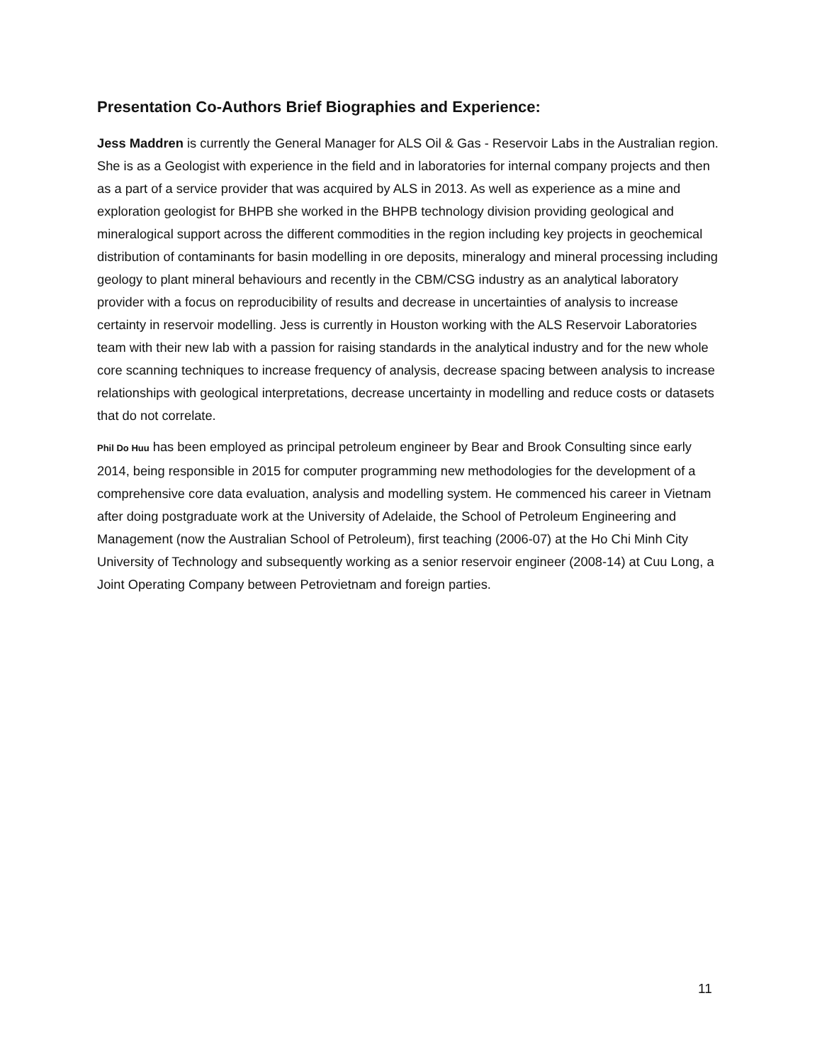Presentation Co-Authors Brief Biographies and Experience:
Jess Maddren is currently the General Manager for ALS Oil & Gas - Reservoir Labs in the Australian region. She is as a Geologist with experience in the field and in laboratories for internal company projects and then as a part of a service provider that was acquired by ALS in 2013. As well as experience as a mine and exploration geologist for BHPB she worked in the BHPB technology division providing geological and mineralogical support across the different commodities in the region including key projects in geochemical distribution of contaminants for basin modelling in ore deposits, mineralogy and mineral processing including geology to plant mineral behaviours and recently in the CBM/CSG industry as an analytical laboratory provider with a focus on reproducibility of results and decrease in uncertainties of analysis to increase certainty in reservoir modelling. Jess is currently in Houston working with the ALS Reservoir Laboratories team with their new lab with a passion for raising standards in the analytical industry and for the new whole core scanning techniques to increase frequency of analysis, decrease spacing between analysis to increase relationships with geological interpretations, decrease uncertainty in modelling and reduce costs or datasets that do not correlate.
Phil Do Huu has been employed as principal petroleum engineer by Bear and Brook Consulting since early 2014, being responsible in 2015 for computer programming new methodologies for the development of a comprehensive core data evaluation, analysis and modelling system. He commenced his career in Vietnam after doing postgraduate work at the University of Adelaide, the School of Petroleum Engineering and Management (now the Australian School of Petroleum), first teaching (2006-07) at the Ho Chi Minh City University of Technology and subsequently working as a senior reservoir engineer (2008-14) at Cuu Long, a Joint Operating Company between Petrovietnam and foreign parties.
11